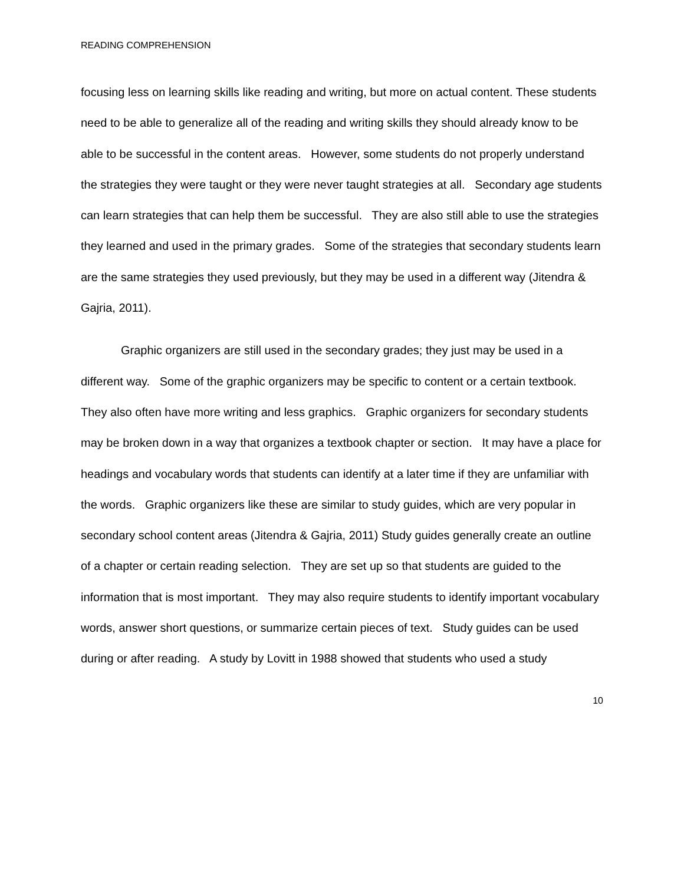READING COMPREHENSION
focusing less on learning skills like reading and writing, but more on actual content. These students need to be able to generalize all of the reading and writing skills they should already know to be able to be successful in the content areas. However, some students do not properly understand the strategies they were taught or they were never taught strategies at all. Secondary age students can learn strategies that can help them be successful. They are also still able to use the strategies they learned and used in the primary grades. Some of the strategies that secondary students learn are the same strategies they used previously, but they may be used in a different way (Jitendra & Gajria, 2011).
Graphic organizers are still used in the secondary grades; they just may be used in a different way. Some of the graphic organizers may be specific to content or a certain textbook. They also often have more writing and less graphics. Graphic organizers for secondary students may be broken down in a way that organizes a textbook chapter or section. It may have a place for headings and vocabulary words that students can identify at a later time if they are unfamiliar with the words. Graphic organizers like these are similar to study guides, which are very popular in secondary school content areas (Jitendra & Gajria, 2011) Study guides generally create an outline of a chapter or certain reading selection. They are set up so that students are guided to the information that is most important. They may also require students to identify important vocabulary words, answer short questions, or summarize certain pieces of text. Study guides can be used during or after reading. A study by Lovitt in 1988 showed that students who used a study
10